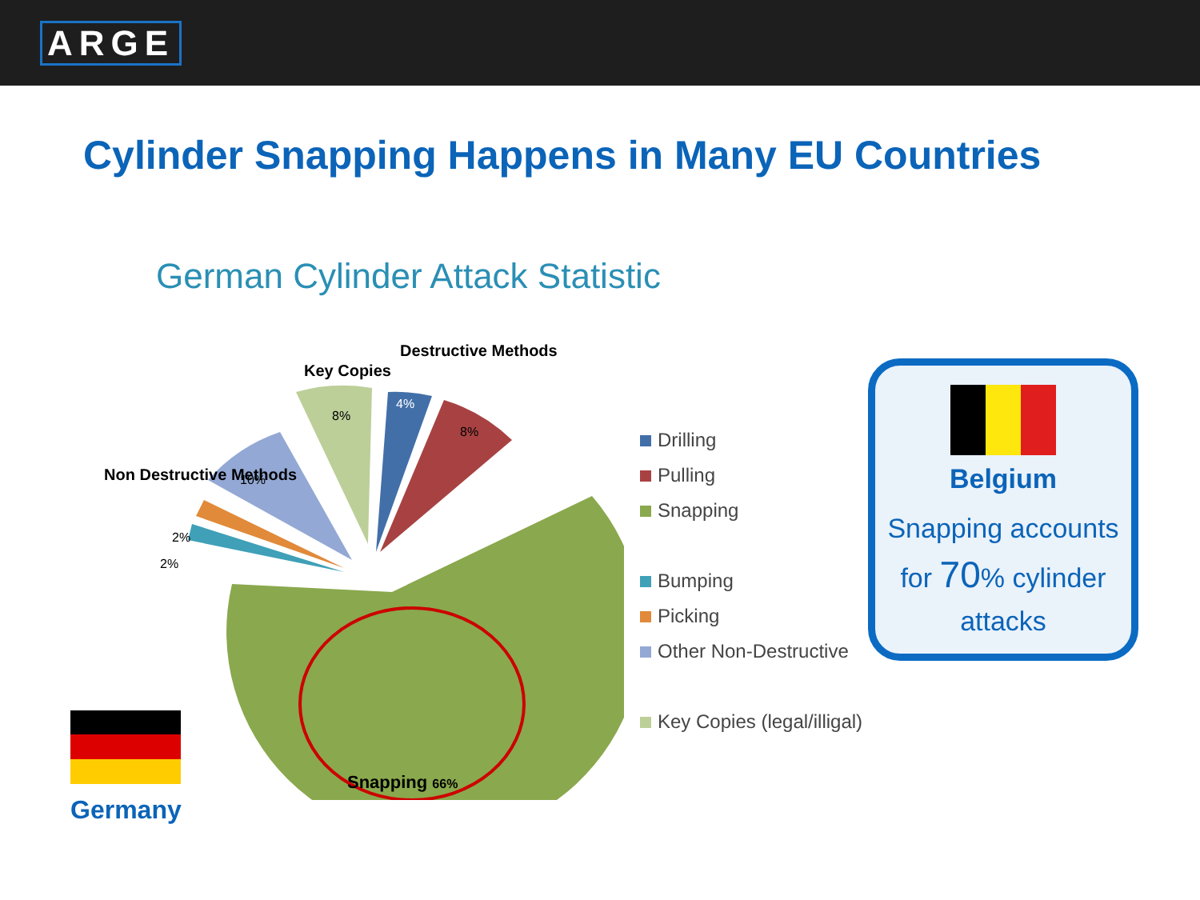ARGE
Cylinder Snapping Happens in Many EU Countries
German Cylinder Attack Statistic
8%
4%
8%
10%
2%
2%
Key Copies
Destructive Methods
Non Destructive Methods
Snapping 66%
Drilling
Pulling
Snapping
Bumping
Picking
Other Non-Destructive
Key Copies (legal/illigal)
Belgium
Snapping accounts for 70% cylinder attacks
Germany